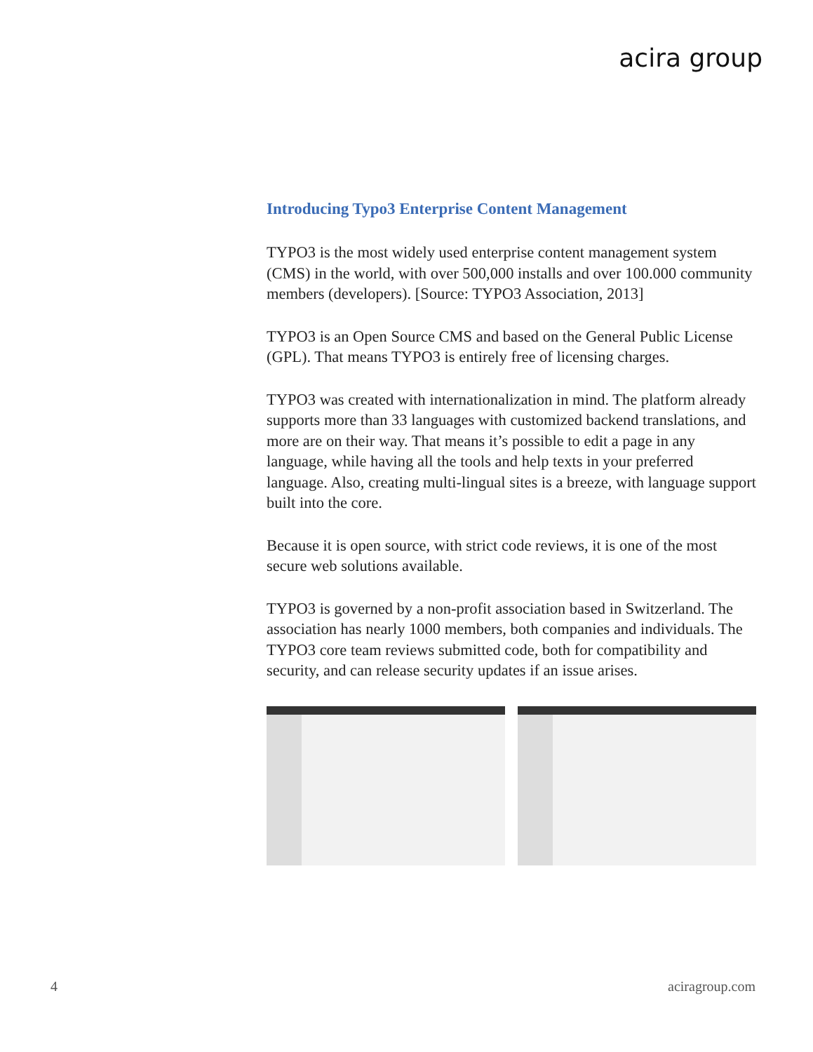acira group
Introducing Typo3 Enterprise Content Management
TYPO3 is the most widely used enterprise content management system (CMS) in the world, with over 500,000 installs and over 100.000 community members (developers). [Source: TYPO3 Association, 2013]
TYPO3 is an Open Source CMS and based on the General Public License (GPL). That means TYPO3 is entirely free of licensing charges.
TYPO3 was created with internationalization in mind. The platform already supports more than 33 languages with customized backend translations, and more are on their way. That means it’s possible to edit a page in any language, while having all the tools and help texts in your preferred language. Also, creating multi-lingual sites is a breeze, with language support built into the core.
Because it is open source, with strict code reviews, it is one of the most secure web solutions available.
TYPO3 is governed by a non-profit association based in Switzerland. The association has nearly 1000 members, both companies and individuals. The TYPO3 core team reviews submitted code, both for compatibility and security, and can release security updates if an issue arises.
4 aciragroup.com